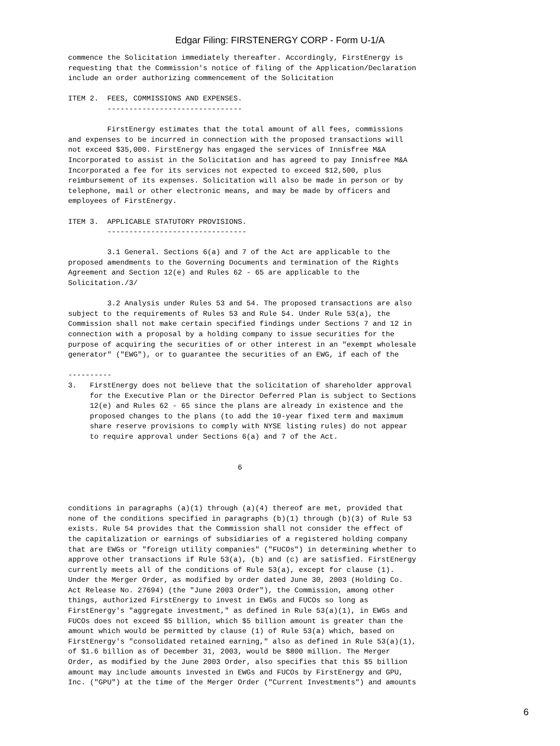Edgar Filing: FIRSTENERGY CORP - Form U-1/A
commence the Solicitation immediately thereafter. Accordingly, FirstEnergy is
requesting that the Commission's notice of filing of the Application/Declaration
include an order authorizing commencement of the Solicitation

ITEM 2.  FEES, COMMISSIONS AND EXPENSES.
         -------------------------------

         FirstEnergy estimates that the total amount of all fees, commissions
and expenses to be incurred in connection with the proposed transactions will
not exceed $35,000. FirstEnergy has engaged the services of Innisfree M&A
Incorporated to assist in the Solicitation and has agreed to pay Innisfree M&A
Incorporated a fee for its services not expected to exceed $12,500, plus
reimbursement of its expenses. Solicitation will also be made in person or by
telephone, mail or other electronic means, and may be made by officers and
employees of FirstEnergy.

ITEM 3.  APPLICABLE STATUTORY PROVISIONS.
         --------------------------------

         3.1 General. Sections 6(a) and 7 of the Act are applicable to the
proposed amendments to the Governing Documents and termination of the Rights
Agreement and Section 12(e) and Rules 62 - 65 are applicable to the
Solicitation./3/

         3.2 Analysis under Rules 53 and 54. The proposed transactions are also
subject to the requirements of Rules 53 and Rule 54. Under Rule 53(a), the
Commission shall not make certain specified findings under Sections 7 and 12 in
connection with a proposal by a holding company to issue securities for the
purpose of acquiring the securities of or other interest in an "exempt wholesale
generator" ("EWG"), or to guarantee the securities of an EWG, if each of the

----------
3.   FirstEnergy does not believe that the solicitation of shareholder approval
     for the Executive Plan or the Director Deferred Plan is subject to Sections
     12(e) and Rules 62 - 65 since the plans are already in existence and the
     proposed changes to the plans (to add the 10-year fixed term and maximum
     share reserve provisions to comply with NYSE listing rules) do not appear
     to require approval under Sections 6(a) and 7 of the Act.


                                       6



conditions in paragraphs (a)(1) through (a)(4) thereof are met, provided that
none of the conditions specified in paragraphs (b)(1) through (b)(3) of Rule 53
exists. Rule 54 provides that the Commission shall not consider the effect of
the capitalization or earnings of subsidiaries of a registered holding company
that are EWGs or "foreign utility companies" ("FUCOs") in determining whether to
approve other transactions if Rule 53(a), (b) and (c) are satisfied. FirstEnergy
currently meets all of the conditions of Rule 53(a), except for clause (1).
Under the Merger Order, as modified by order dated June 30, 2003 (Holding Co.
Act Release No. 27694) (the "June 2003 Order"), the Commission, among other
things, authorized FirstEnergy to invest in EWGs and FUCOs so long as
FirstEnergy's "aggregate investment," as defined in Rule 53(a)(1), in EWGs and
FUCOs does not exceed $5 billion, which $5 billion amount is greater than the
amount which would be permitted by clause (1) of Rule 53(a) which, based on
FirstEnergy's "consolidated retained earning," also as defined in Rule 53(a)(1),
of $1.6 billion as of December 31, 2003, would be $800 million. The Merger
Order, as modified by the June 2003 Order, also specifies that this $5 billion
amount may include amounts invested in EWGs and FUCOs by FirstEnergy and GPU,
Inc. ("GPU") at the time of the Merger Order ("Current Investments") and amounts
6